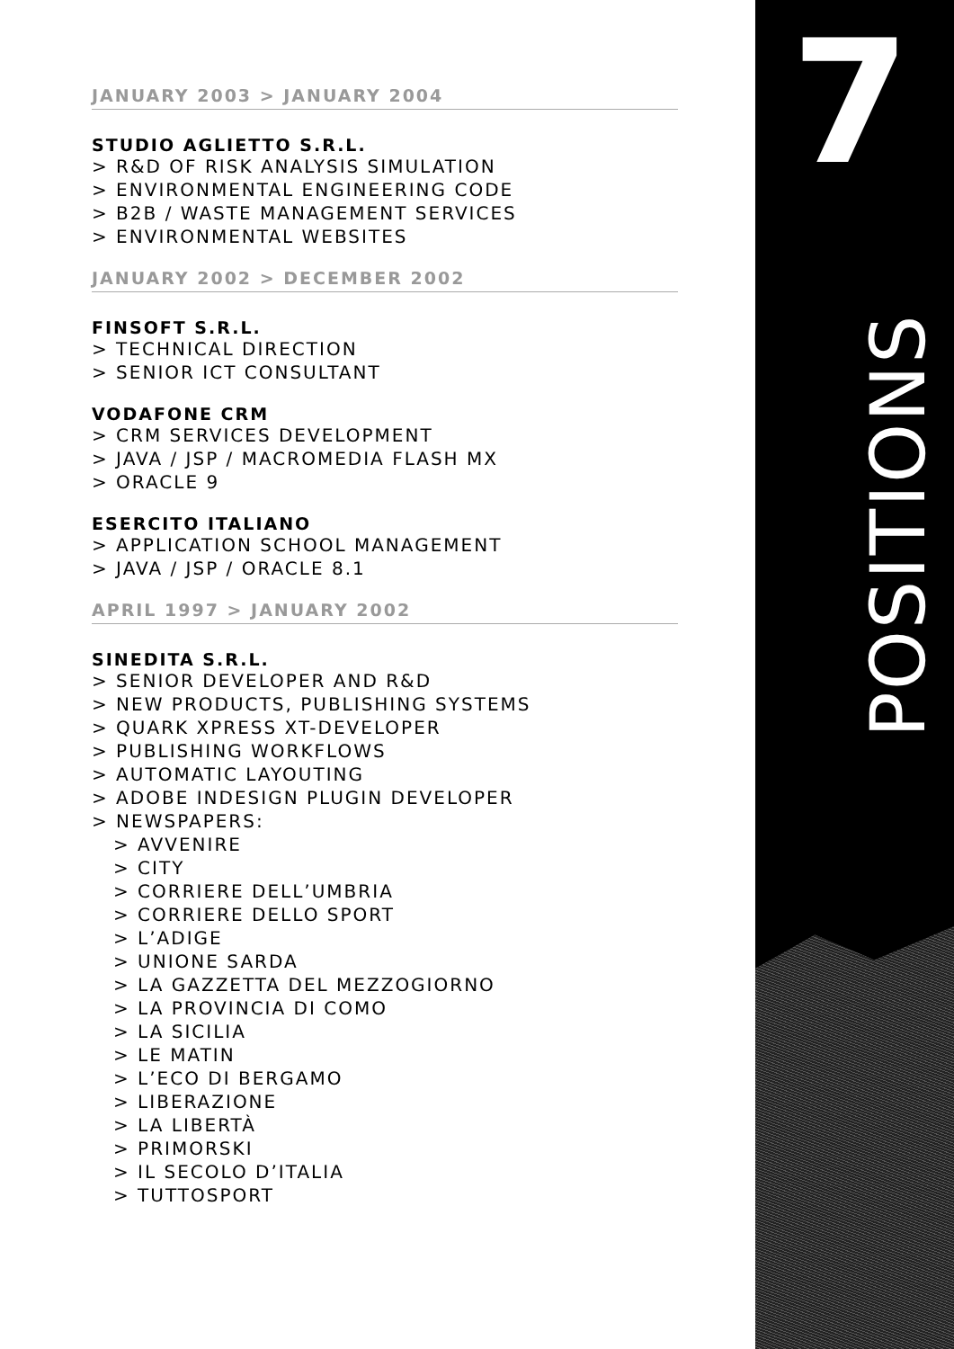7
POSITIONS
JANUARY 2003 > JANUARY 2004
STUDIO AGLIETTO S.R.L.
> R&D OF RISK ANALYSIS SIMULATION
> ENVIRONMENTAL ENGINEERING CODE
> B2B / WASTE MANAGEMENT SERVICES
> ENVIRONMENTAL WEBSITES
JANUARY 2002 > DECEMBER 2002
FINSOFT S.R.L.
> TECHNICAL DIRECTION
> SENIOR ICT CONSULTANT
VODAFONE CRM
> CRM SERVICES DEVELOPMENT
> JAVA / JSP / MACROMEDIA FLASH MX
> ORACLE 9
ESERCITO ITALIANO
> APPLICATION SCHOOL MANAGEMENT
> JAVA / JSP / ORACLE 8.1
APRIL 1997 > JANUARY 2002
SINEDITA S.R.L.
> SENIOR DEVELOPER AND R&D
> NEW PRODUCTS, PUBLISHING SYSTEMS
> QUARK XPRESS XT-DEVELOPER
> PUBLISHING WORKFLOWS
> AUTOMATIC LAYOUTING
> ADOBE INDESIGN PLUGIN DEVELOPER
> NEWSPAPERS:
> AVVENIRE
> CITY
> CORRIERE DELL’UMBRIA
> CORRIERE DELLO SPORT
> L’ADIGE
> UNIONE SARDA
> LA GAZZETTA DEL MEZZOGIORNO
> LA PROVINCIA DI COMO
> LA SICILIA
> LE MATIN
> L’ECO DI BERGAMO
> LIBERAZIONE
> LA LIBERTÀ
> PRIMORSKI
> IL SECOLO D’ITALIA
> TUTTOSPORT